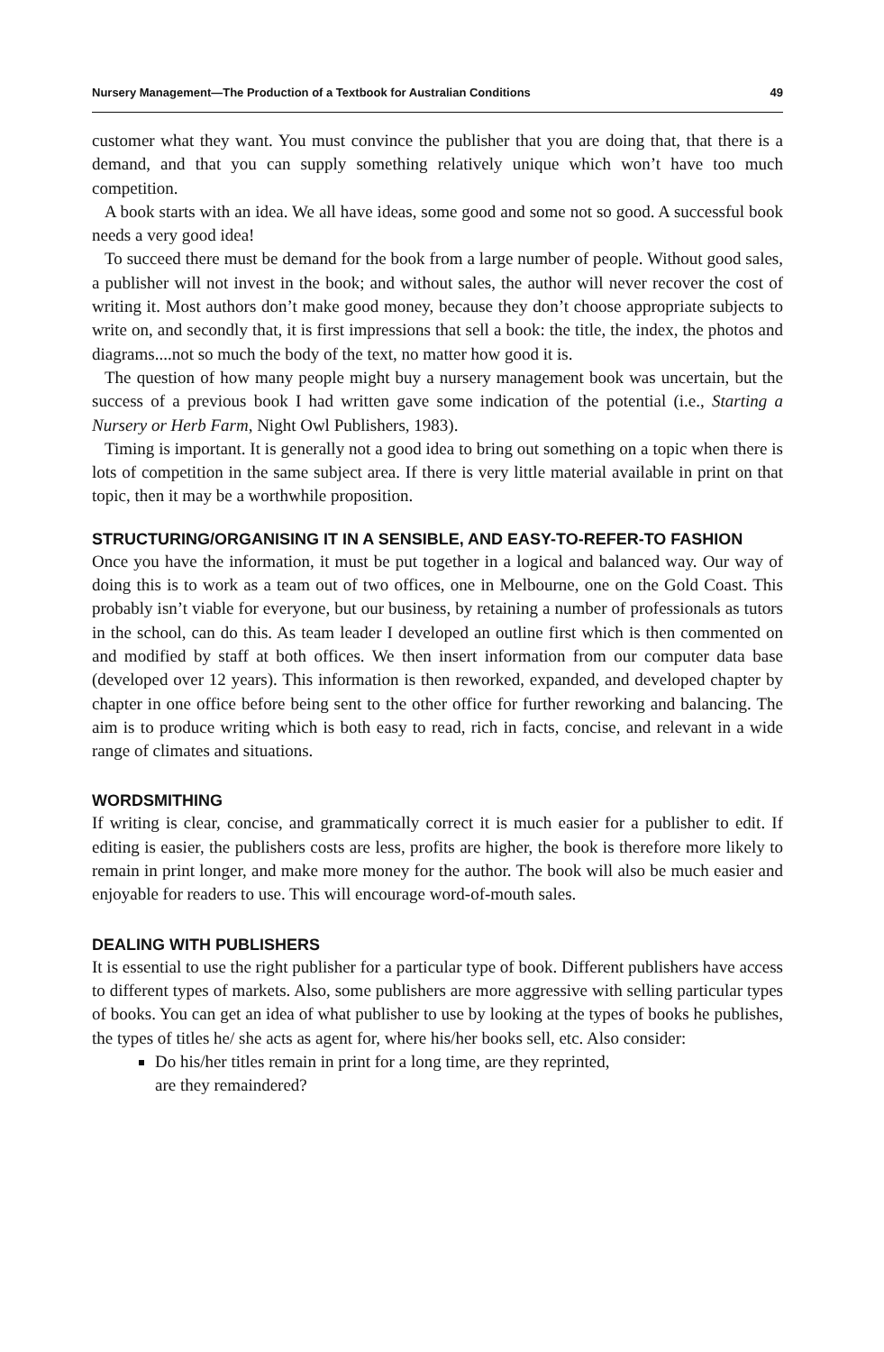Nursery Management—The Production of a Textbook for Australian Conditions 49
customer what they want. You must convince the publisher that you are doing that, that there is a demand, and that you can supply something relatively unique which won’t have too much competition.
A book starts with an idea. We all have ideas, some good and some not so good. A successful book needs a very good idea!
To succeed there must be demand for the book from a large number of people. Without good sales, a publisher will not invest in the book; and without sales, the author will never recover the cost of writing it. Most authors don’t make good money, because they don’t choose appropriate subjects to write on, and secondly that, it is first impressions that sell a book: the title, the index, the photos and diagrams....not so much the body of the text, no matter how good it is.
The question of how many people might buy a nursery management book was uncertain, but the success of a previous book I had written gave some indication of the potential (i.e., Starting a Nursery or Herb Farm, Night Owl Publishers, 1983).
Timing is important. It is generally not a good idea to bring out something on a topic when there is lots of competition in the same subject area. If there is very little material available in print on that topic, then it may be a worthwhile proposition.
STRUCTURING/ORGANISING IT IN A SENSIBLE, AND EASY-TO-REFER-TO FASHION
Once you have the information, it must be put together in a logical and balanced way. Our way of doing this is to work as a team out of two offices, one in Melbourne, one on the Gold Coast. This probably isn’t viable for everyone, but our business, by retaining a number of professionals as tutors in the school, can do this. As team leader I developed an outline first which is then commented on and modified by staff at both offices. We then insert information from our computer data base (developed over 12 years). This information is then reworked, expanded, and developed chapter by chapter in one office before being sent to the other office for further reworking and balancing. The aim is to produce writing which is both easy to read, rich in facts, concise, and relevant in a wide range of climates and situations.
WORDSMITHING
If writing is clear, concise, and grammatically correct it is much easier for a publisher to edit. If editing is easier, the publishers costs are less, profits are higher, the book is therefore more likely to remain in print longer, and make more money for the author. The book will also be much easier and enjoyable for readers to use. This will encourage word-of-mouth sales.
DEALING WITH PUBLISHERS
It is essential to use the right publisher for a particular type of book. Different publishers have access to different types of markets. Also, some publishers are more aggressive with selling particular types of books. You can get an idea of what publisher to use by looking at the types of books he publishes, the types of titles he/ she acts as agent for, where his/her books sell, etc. Also consider:
Do his/her titles remain in print for a long time, are they reprinted,
are they remaindered?